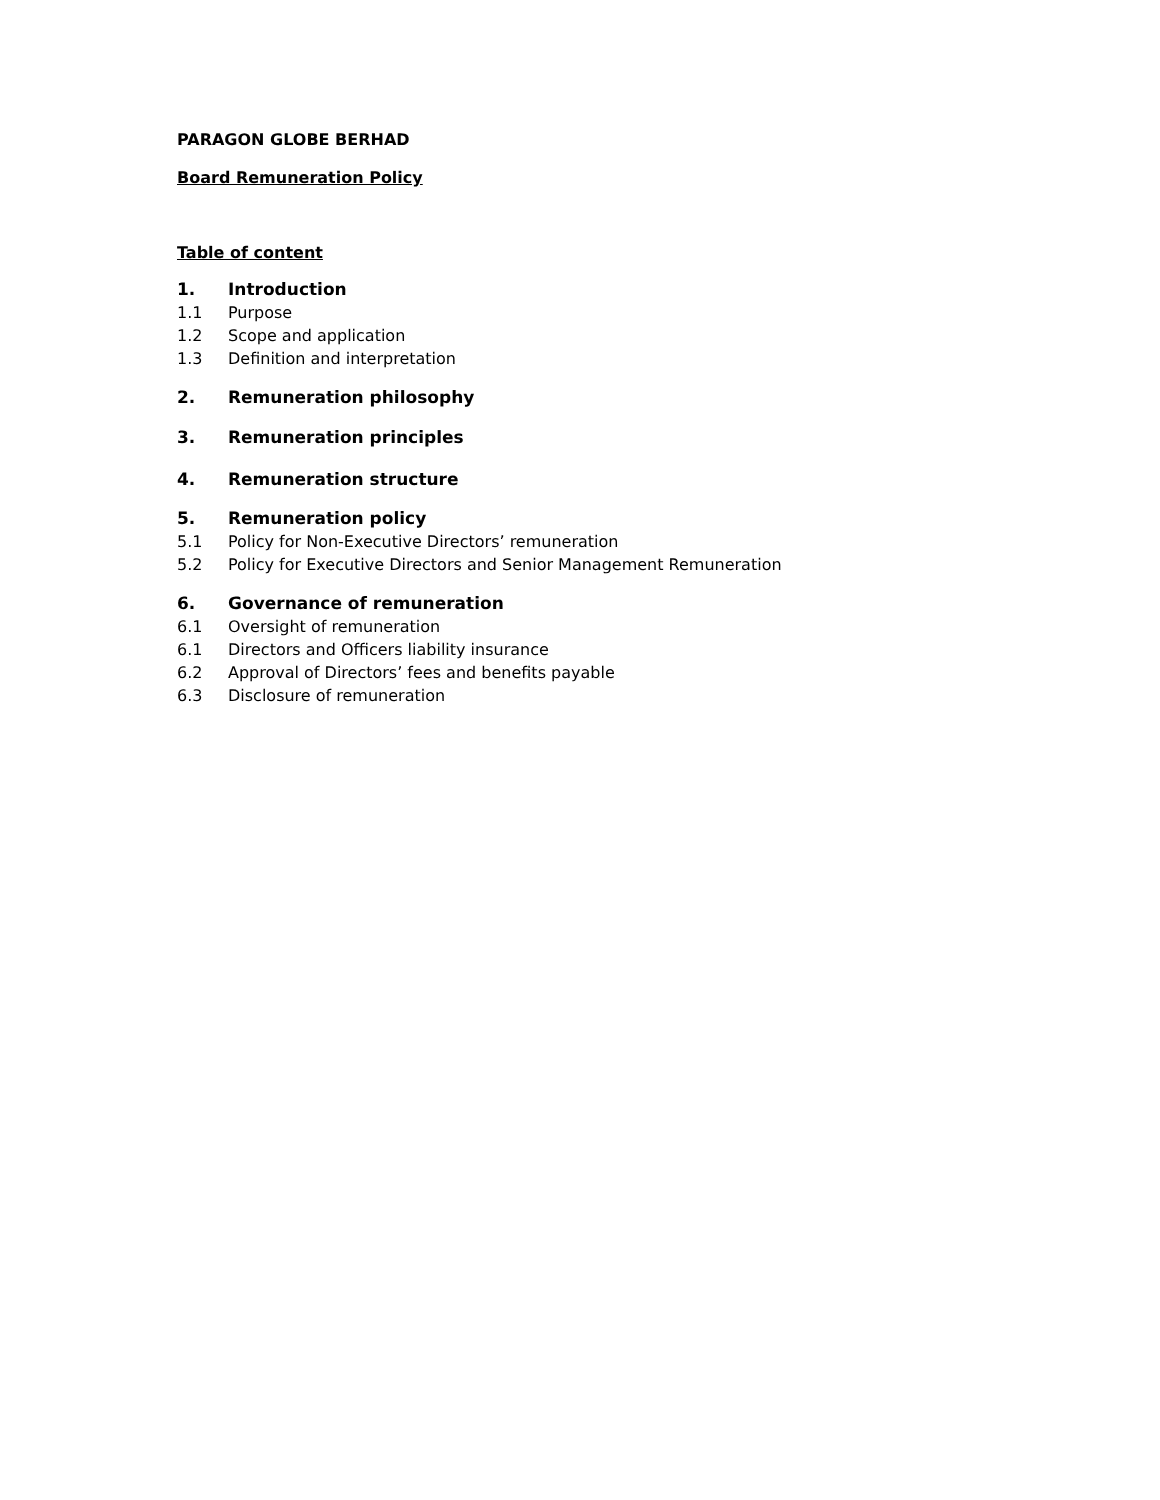PARAGON GLOBE BERHAD
Board Remuneration Policy
Table of content
1. Introduction
1.1 Purpose
1.2 Scope and application
1.3 Definition and interpretation
2. Remuneration philosophy
3. Remuneration principles
4. Remuneration structure
5. Remuneration policy
5.1 Policy for Non-Executive Directors’ remuneration
5.2 Policy for Executive Directors and Senior Management Remuneration
6. Governance of remuneration
6.1 Oversight of remuneration
6.1 Directors and Officers liability insurance
6.2 Approval of Directors’ fees and benefits payable
6.3 Disclosure of remuneration